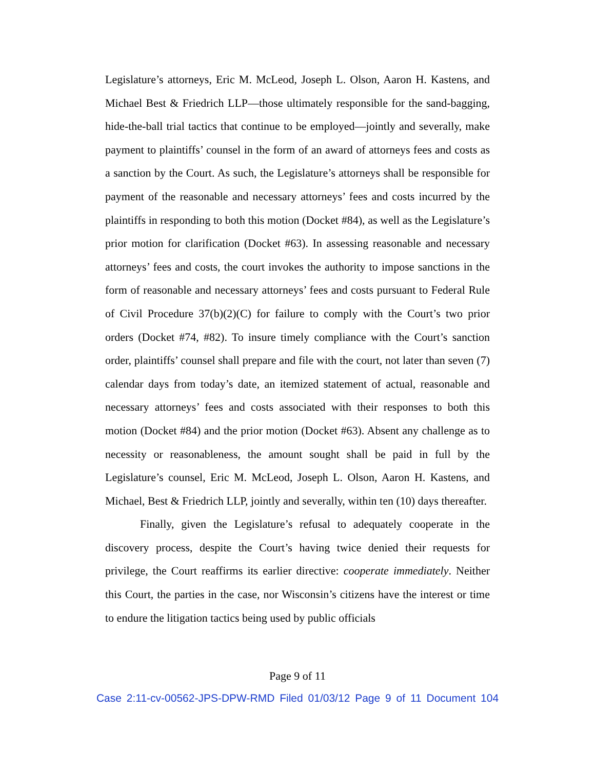Legislature’s attorneys, Eric M. McLeod, Joseph L. Olson, Aaron H. Kastens, and Michael Best & Friedrich LLP—those ultimately responsible for the sand-bagging, hide-the-ball trial tactics that continue to be employed—jointly and severally, make payment to plaintiffs’ counsel in the form of an award of attorneys fees and costs as a sanction by the Court. As such, the Legislature’s attorneys shall be responsible for payment of the reasonable and necessary attorneys’ fees and costs incurred by the plaintiffs in responding to both this motion (Docket #84), as well as the Legislature’s prior motion for clarification (Docket #63). In assessing reasonable and necessary attorneys’ fees and costs, the court invokes the authority to impose sanctions in the form of reasonable and necessary attorneys’ fees and costs pursuant to Federal Rule of Civil Procedure 37(b)(2)(C) for failure to comply with the Court’s two prior orders (Docket #74, #82). To insure timely compliance with the Court’s sanction order, plaintiffs’ counsel shall prepare and file with the court, not later than seven (7) calendar days from today’s date, an itemized statement of actual, reasonable and necessary attorneys’ fees and costs associated with their responses to both this motion (Docket #84) and the prior motion (Docket #63). Absent any challenge as to necessity or reasonableness, the amount sought shall be paid in full by the Legislature’s counsel, Eric M. McLeod, Joseph L. Olson, Aaron H. Kastens, and Michael, Best & Friedrich LLP, jointly and severally, within ten (10) days thereafter.
Finally, given the Legislature’s refusal to adequately cooperate in the discovery process, despite the Court’s having twice denied their requests for privilege, the Court reaffirms its earlier directive: cooperate immediately. Neither this Court, the parties in the case, nor Wisconsin’s citizens have the interest or time to endure the litigation tactics being used by public officials
Page 9 of 11
Case 2:11-cv-00562-JPS-DPW-RMD Filed 01/03/12 Page 9 of 11 Document 104